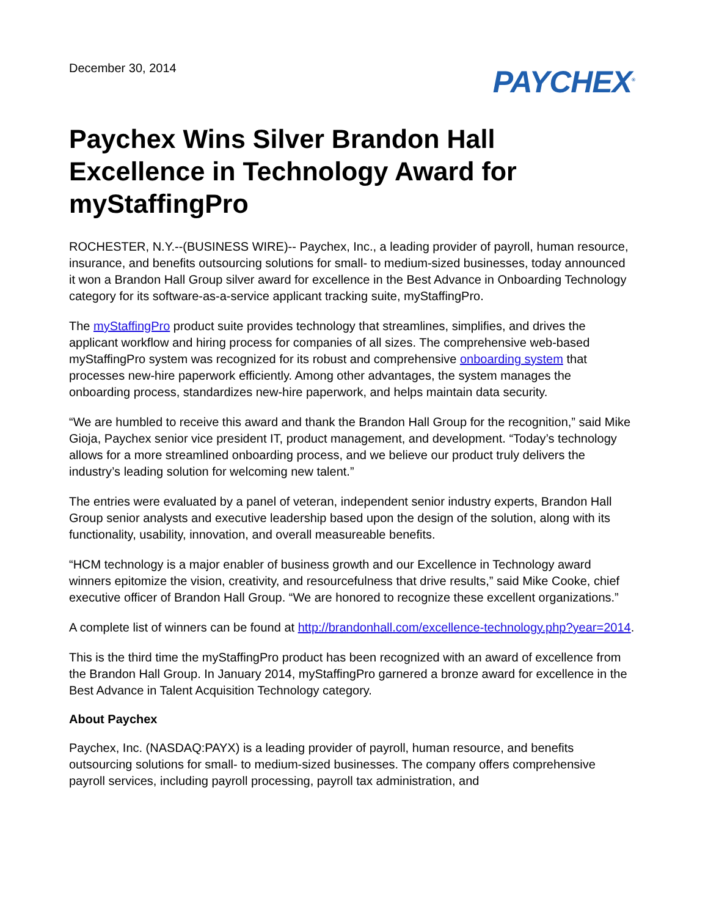December 30, 2014
PAYCHEX<sup>®</sup>
Paychex Wins Silver Brandon Hall Excellence in Technology Award for myStaffingPro
ROCHESTER, N.Y.--(BUSINESS WIRE)-- Paychex, Inc., a leading provider of payroll, human resource, insurance, and benefits outsourcing solutions for small- to medium-sized businesses, today announced it won a Brandon Hall Group silver award for excellence in the Best Advance in Onboarding Technology category for its software-as-a-service applicant tracking suite, myStaffingPro.
The myStaffingPro product suite provides technology that streamlines, simplifies, and drives the applicant workflow and hiring process for companies of all sizes. The comprehensive web-based myStaffingPro system was recognized for its robust and comprehensive onboarding system that processes new-hire paperwork efficiently. Among other advantages, the system manages the onboarding process, standardizes new-hire paperwork, and helps maintain data security.
“We are humbled to receive this award and thank the Brandon Hall Group for the recognition,” said Mike Gioja, Paychex senior vice president IT, product management, and development. “Today’s technology allows for a more streamlined onboarding process, and we believe our product truly delivers the industry’s leading solution for welcoming new talent.”
The entries were evaluated by a panel of veteran, independent senior industry experts, Brandon Hall Group senior analysts and executive leadership based upon the design of the solution, along with its functionality, usability, innovation, and overall measureable benefits.
“HCM technology is a major enabler of business growth and our Excellence in Technology award winners epitomize the vision, creativity, and resourcefulness that drive results,” said Mike Cooke, chief executive officer of Brandon Hall Group. “We are honored to recognize these excellent organizations.”
A complete list of winners can be found at http://brandonhall.com/excellence-technology.php?year=2014.
This is the third time the myStaffingPro product has been recognized with an award of excellence from the Brandon Hall Group. In January 2014, myStaffingPro garnered a bronze award for excellence in the Best Advance in Talent Acquisition Technology category.
About Paychex
Paychex, Inc. (NASDAQ:PAYX) is a leading provider of payroll, human resource, and benefits outsourcing solutions for small- to medium-sized businesses. The company offers comprehensive payroll services, including payroll processing, payroll tax administration, and